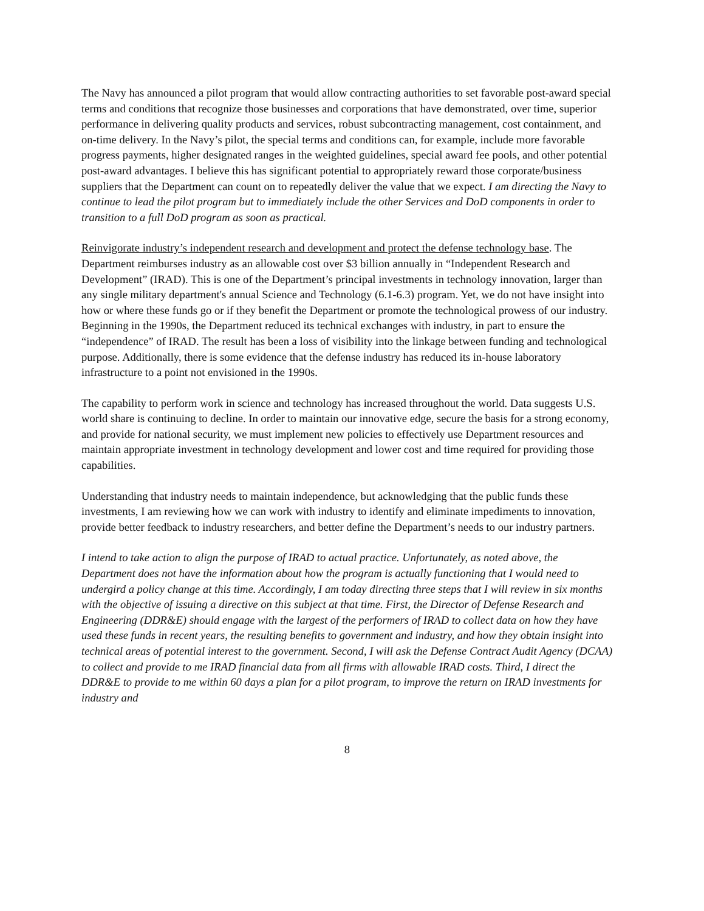The Navy has announced a pilot program that would allow contracting authorities to set favorable post-award special terms and conditions that recognize those businesses and corporations that have demonstrated, over time, superior performance in delivering quality products and services, robust subcontracting management, cost containment, and on-time delivery. In the Navy’s pilot, the special terms and conditions can, for example, include more favorable progress payments, higher designated ranges in the weighted guidelines, special award fee pools, and other potential post-award advantages. I believe this has significant potential to appropriately reward those corporate/business suppliers that the Department can count on to repeatedly deliver the value that we expect. I am directing the Navy to continue to lead the pilot program but to immediately include the other Services and DoD components in order to transition to a full DoD program as soon as practical.
Reinvigorate industry’s independent research and development and protect the defense technology base. The Department reimburses industry as an allowable cost over $3 billion annually in “Independent Research and Development” (IRAD). This is one of the Department’s principal investments in technology innovation, larger than any single military department's annual Science and Technology (6.1-6.3) program. Yet, we do not have insight into how or where these funds go or if they benefit the Department or promote the technological prowess of our industry. Beginning in the 1990s, the Department reduced its technical exchanges with industry, in part to ensure the “independence” of IRAD. The result has been a loss of visibility into the linkage between funding and technological purpose. Additionally, there is some evidence that the defense industry has reduced its in-house laboratory infrastructure to a point not envisioned in the 1990s.
The capability to perform work in science and technology has increased throughout the world. Data suggests U.S. world share is continuing to decline. In order to maintain our innovative edge, secure the basis for a strong economy, and provide for national security, we must implement new policies to effectively use Department resources and maintain appropriate investment in technology development and lower cost and time required for providing those capabilities.
Understanding that industry needs to maintain independence, but acknowledging that the public funds these investments, I am reviewing how we can work with industry to identify and eliminate impediments to innovation, provide better feedback to industry researchers, and better define the Department’s needs to our industry partners.
I intend to take action to align the purpose of IRAD to actual practice. Unfortunately, as noted above, the Department does not have the information about how the program is actually functioning that I would need to undergird a policy change at this time. Accordingly, I am today directing three steps that I will review in six months with the objective of issuing a directive on this subject at that time. First, the Director of Defense Research and Engineering (DDR&E) should engage with the largest of the performers of IRAD to collect data on how they have used these funds in recent years, the resulting benefits to government and industry, and how they obtain insight into technical areas of potential interest to the government. Second, I will ask the Defense Contract Audit Agency (DCAA) to collect and provide to me IRAD financial data from all firms with allowable IRAD costs. Third, I direct the DDR&E to provide to me within 60 days a plan for a pilot program, to improve the return on IRAD investments for industry and
8